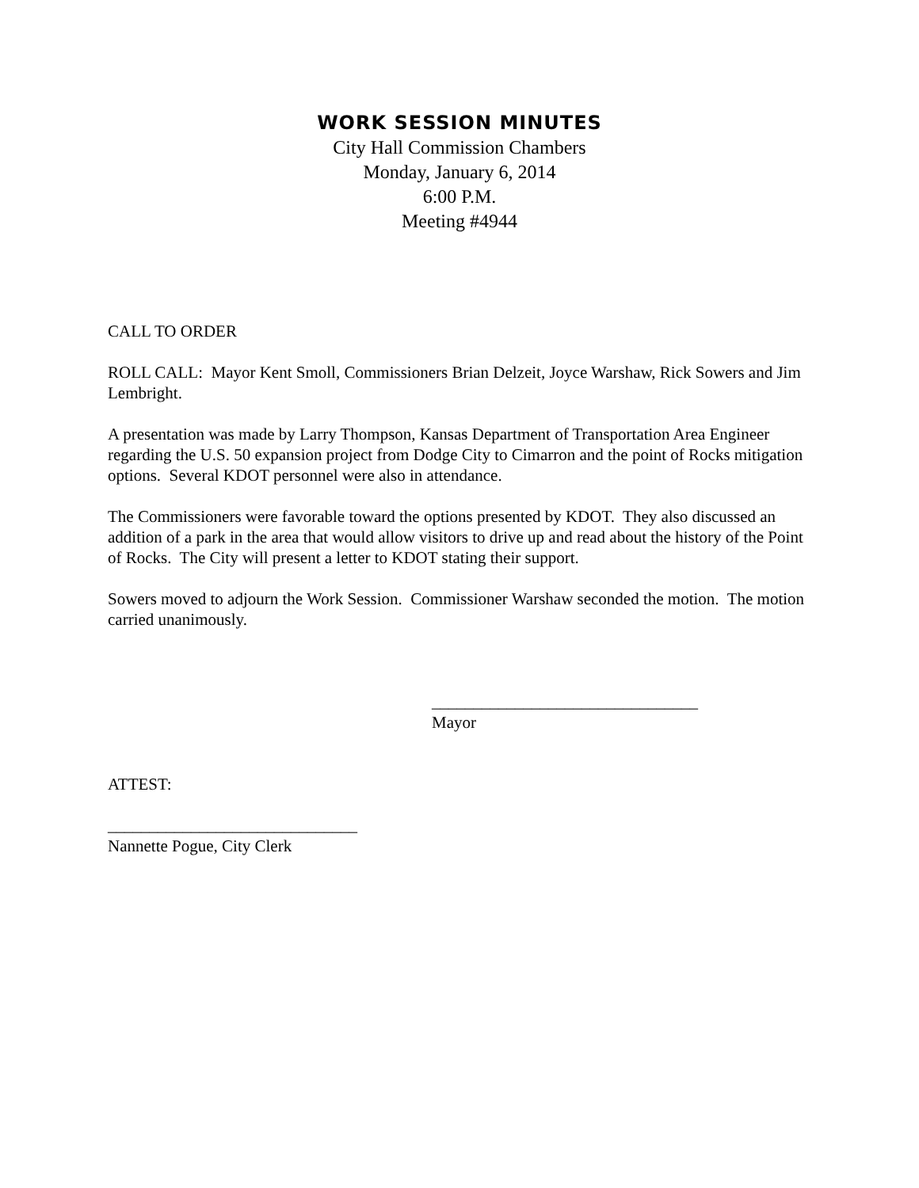WORK SESSION MINUTES
City Hall Commission Chambers
Monday, January 6, 2014
6:00 P.M.
Meeting #4944
CALL TO ORDER
ROLL CALL: Mayor Kent Smoll, Commissioners Brian Delzeit, Joyce Warshaw, Rick Sowers and Jim Lembright.
A presentation was made by Larry Thompson, Kansas Department of Transportation Area Engineer regarding the U.S. 50 expansion project from Dodge City to Cimarron and the point of Rocks mitigation options. Several KDOT personnel were also in attendance.
The Commissioners were favorable toward the options presented by KDOT. They also discussed an addition of a park in the area that would allow visitors to drive up and read about the history of the Point of Rocks. The City will present a letter to KDOT stating their support.
Sowers moved to adjourn the Work Session. Commissioner Warshaw seconded the motion. The motion carried unanimously.
________________________________
Mayor
ATTEST:
______________________________
Nannette Pogue, City Clerk